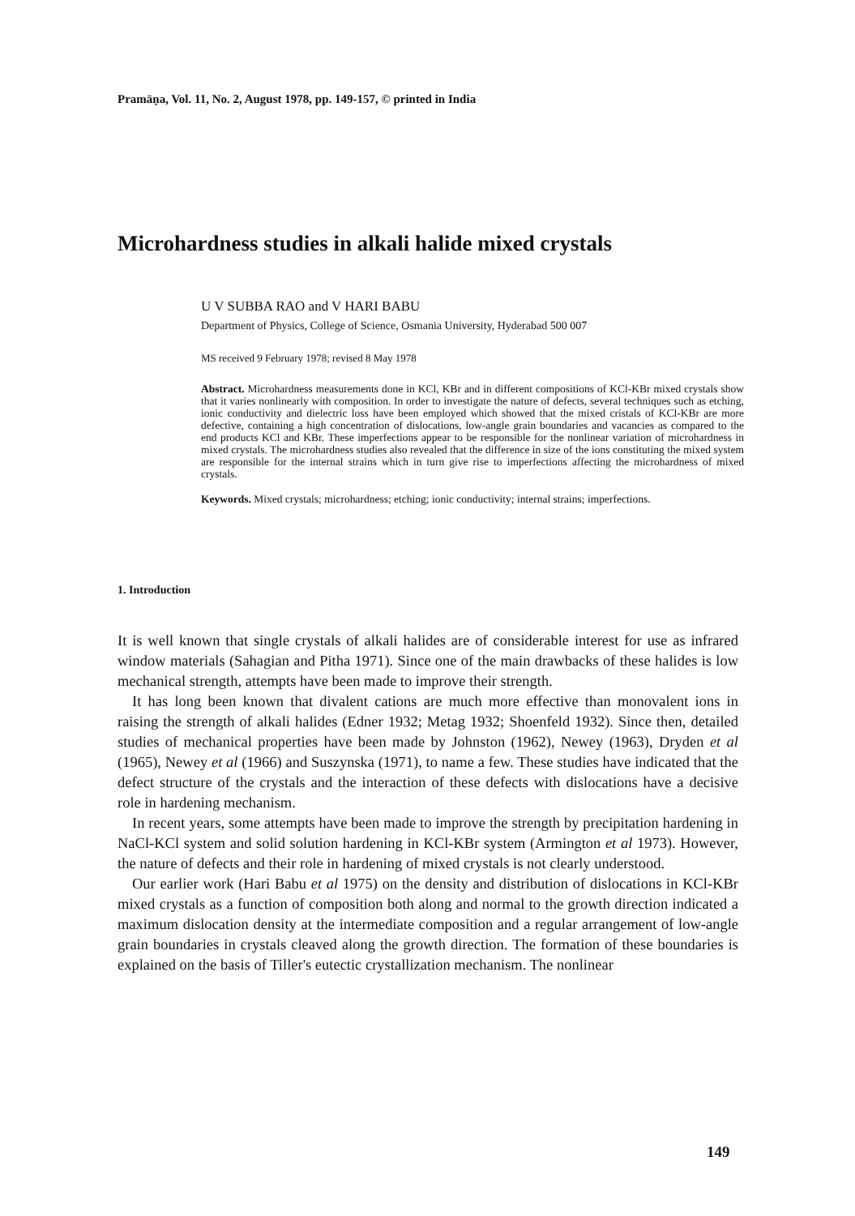Pramāṇa, Vol. 11, No. 2, August 1978, pp. 149-157, © printed in India
Microhardness studies in alkali halide mixed crystals
U V SUBBA RAO and V HARI BABU
Department of Physics, College of Science, Osmania University, Hyderabad 500 007
MS received 9 February 1978; revised 8 May 1978
Abstract. Microhardness measurements done in KCl, KBr and in different compositions of KCl-KBr mixed crystals show that it varies nonlinearly with composition. In order to investigate the nature of defects, several techniques such as etching, ionic conductivity and dielectric loss have been employed which showed that the mixed cristals of KCl-KBr are more defective, containing a high concentration of dislocations, low-angle grain boundaries and vacancies as compared to the end products KCl and KBr. These imperfections appear to be responsible for the nonlinear variation of microhardness in mixed crystals. The microhardness studies also revealed that the difference in size of the ions constituting the mixed system are responsible for the internal strains which in turn give rise to imperfections affecting the microhardness of mixed crystals.
Keywords. Mixed crystals; microhardness; etching; ionic conductivity; internal strains; imperfections.
1. Introduction
It is well known that single crystals of alkali halides are of considerable interest for use as infrared window materials (Sahagian and Pitha 1971). Since one of the main drawbacks of these halides is low mechanical strength, attempts have been made to improve their strength.
It has long been known that divalent cations are much more effective than monovalent ions in raising the strength of alkali halides (Edner 1932; Metag 1932; Shoenfeld 1932). Since then, detailed studies of mechanical properties have been made by Johnston (1962), Newey (1963), Dryden et al (1965), Newey et al (1966) and Suszynska (1971), to name a few. These studies have indicated that the defect structure of the crystals and the interaction of these defects with dislocations have a decisive role in hardening mechanism.
In recent years, some attempts have been made to improve the strength by precipitation hardening in NaCl-KCl system and solid solution hardening in KCl-KBr system (Armington et al 1973). However, the nature of defects and their role in hardening of mixed crystals is not clearly understood.
Our earlier work (Hari Babu et al 1975) on the density and distribution of dislocations in KCl-KBr mixed crystals as a function of composition both along and normal to the growth direction indicated a maximum dislocation density at the intermediate composition and a regular arrangement of low-angle grain boundaries in crystals cleaved along the growth direction. The formation of these boundaries is explained on the basis of Tiller's eutectic crystallization mechanism. The nonlinear
149